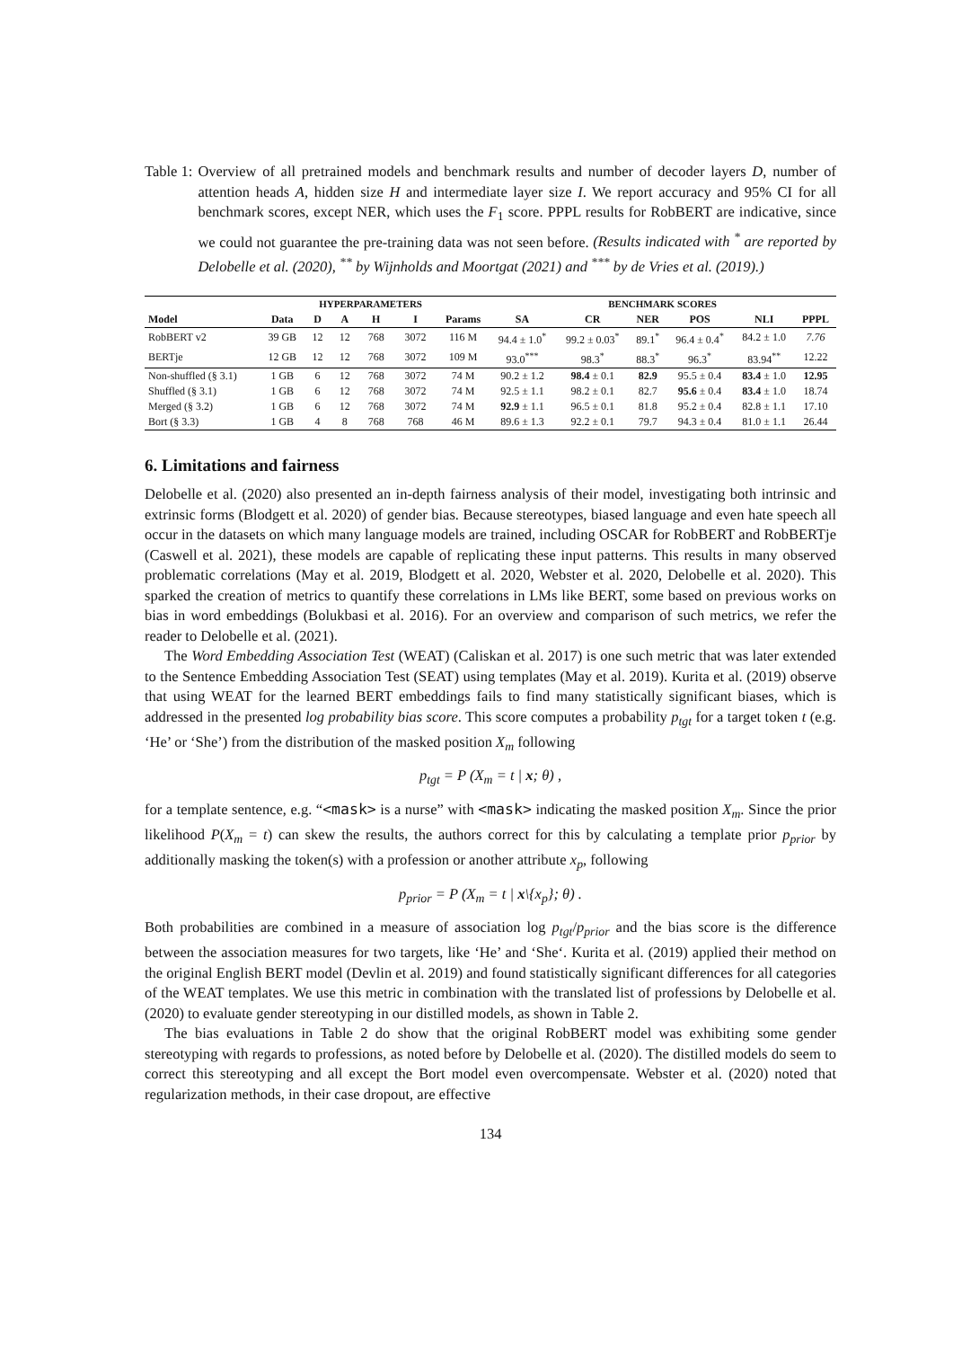Table 1: Overview of all pretrained models and benchmark results and number of decoder layers D, number of attention heads A, hidden size H and intermediate layer size I. We report accuracy and 95% CI for all benchmark scores, except NER, which uses the F<sub>1</sub> score. PPPL results for RobBERT are indicative, since we could not guarantee the pre-training data was not seen before. (Results indicated with <sup>*</sup> are reported by Delobelle et al. (2020), <sup>**</sup> by Wijnholds and Moortgat (2021) and <sup>***</sup> by de Vries et al. (2019).)
| | | HYPERPARAMETERS | | | | | BENCHMARK SCORES | | | | | |
| --- | --- | --- | --- | --- | --- | --- | --- | --- | --- | --- | --- | --- |
| Model | Data | D | A | H | I | Params | SA | CR | NER | POS | NLI | PPPL |
| RobBERT v2 | 39 GB | 12 | 12 | 768 | 3072 | 116 M | 94.4 ± 1.0<sup>*</sup> | 99.2 ± 0.03<sup>*</sup> | 89.1<sup>*</sup> | 96.4 ± 0.4<sup>*</sup> | 84.2 ± 1.0 | 7.76 |
| BERTje | 12 GB | 12 | 12 | 768 | 3072 | 109 M | 93.0<sup>***</sup> | 98.3<sup>*</sup> | 88.3<sup>*</sup> | 96.3<sup>*</sup> | 83.94<sup>**</sup> | 12.22 |
| Non-shuffled (§ 3.1) | 1 GB | 6 | 12 | 768 | 3072 | 74 M | 90.2 ± 1.2 | 98.4 ± 0.1 | 82.9 | 95.5 ± 0.4 | 83.4 ± 1.0 | 12.95 |
| Shuffled (§ 3.1) | 1 GB | 6 | 12 | 768 | 3072 | 74 M | 92.5 ± 1.1 | 98.2 ± 0.1 | 82.7 | 95.6 ± 0.4 | 83.4 ± 1.0 | 18.74 |
| Merged (§ 3.2) | 1 GB | 6 | 12 | 768 | 3072 | 74 M | 92.9 ± 1.1 | 96.5 ± 0.1 | 81.8 | 95.2 ± 0.4 | 82.8 ± 1.1 | 17.10 |
| Bort (§ 3.3) | 1 GB | 4 | 8 | 768 | 768 | 46 M | 89.6 ± 1.3 | 92.2 ± 0.1 | 79.7 | 94.3 ± 0.4 | 81.0 ± 1.1 | 26.44 |
6. Limitations and fairness
Delobelle et al. (2020) also presented an in-depth fairness analysis of their model, investigating both intrinsic and extrinsic forms (Blodgett et al. 2020) of gender bias. Because stereotypes, biased language and even hate speech all occur in the datasets on which many language models are trained, including OSCAR for RobBERT and RobBERTje (Caswell et al. 2021), these models are capable of replicating these input patterns. This results in many observed problematic correlations (May et al. 2019, Blodgett et al. 2020, Webster et al. 2020, Delobelle et al. 2020). This sparked the creation of metrics to quantify these correlations in LMs like BERT, some based on previous works on bias in word embeddings (Bolukbasi et al. 2016). For an overview and comparison of such metrics, we refer the reader to Delobelle et al. (2021).
The Word Embedding Association Test (WEAT) (Caliskan et al. 2017) is one such metric that was later extended to the Sentence Embedding Association Test (SEAT) using templates (May et al. 2019). Kurita et al. (2019) observe that using WEAT for the learned BERT embeddings fails to find many statistically significant biases, which is addressed in the presented log probability bias score. This score computes a probability p<sub>tgt</sub> for a target token t (e.g. ‘He’ or ‘She’) from the distribution of the masked position X<sub>m</sub> following
p<sub>tgt</sub> = P (X<sub>m</sub> = t | x; θ) ,
for a template sentence, e.g. “<mask> is a nurse” with <mask> indicating the masked position X<sub>m</sub>. Since the prior likelihood P(X<sub>m</sub> = t) can skew the results, the authors correct for this by calculating a template prior p<sub>prior</sub> by additionally masking the token(s) with a profession or another attribute x<sub>p</sub>, following
p<sub>prior</sub> = P (X<sub>m</sub> = t | x\{x<sub>p</sub>}; θ) .
Both probabilities are combined in a measure of association log p<sub>tgt</sub>/p<sub>prior</sub> and the bias score is the difference between the association measures for two targets, like ‘He’ and ‘She‘. Kurita et al. (2019) applied their method on the original English BERT model (Devlin et al. 2019) and found statistically significant differences for all categories of the WEAT templates. We use this metric in combination with the translated list of professions by Delobelle et al. (2020) to evaluate gender stereotyping in our distilled models, as shown in Table 2.
The bias evaluations in Table 2 do show that the original RobBERT model was exhibiting some gender stereotyping with regards to professions, as noted before by Delobelle et al. (2020). The distilled models do seem to correct this stereotyping and all except the Bort model even overcompensate. Webster et al. (2020) noted that regularization methods, in their case dropout, are effective
134